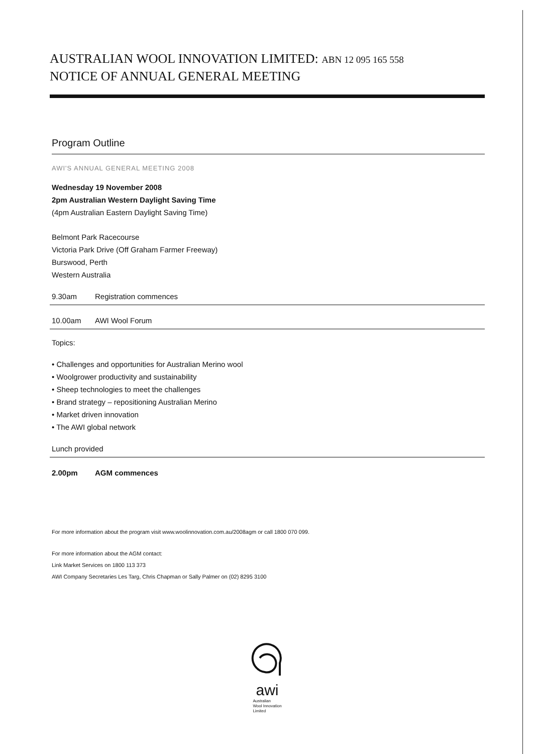AUSTRALIAN WOOL INNOVATION LIMITED: ABN 12 095 165 558
NOTICE OF ANNUAL GENERAL MEETING
Program Outline
AWI'S ANNUAL GENERAL MEETING 2008
Wednesday 19 November 2008
2pm Australian Western Daylight Saving Time
(4pm Australian Eastern Daylight Saving Time)
Belmont Park Racecourse
Victoria Park Drive (Off Graham Farmer Freeway)
Burswood, Perth
Western Australia
9.30am Registration commences
10.00am AWI Wool Forum
Topics:
• Challenges and opportunities for Australian Merino wool
• Woolgrower productivity and sustainability
• Sheep technologies to meet the challenges
• Brand strategy – repositioning Australian Merino
• Market driven innovation
• The AWI global network
Lunch provided
2.00pm AGM commences
For more information about the program visit www.woolinnovation.com.au/2008agm or call 1800 070 099.
For more information about the AGM contact:
Link Market Services on 1800 113 373
AWI Company Secretaries Les Targ, Chris Chapman or Sally Palmer on (02) 8295 3100
awi
Australian
Wool Innovation
Limited